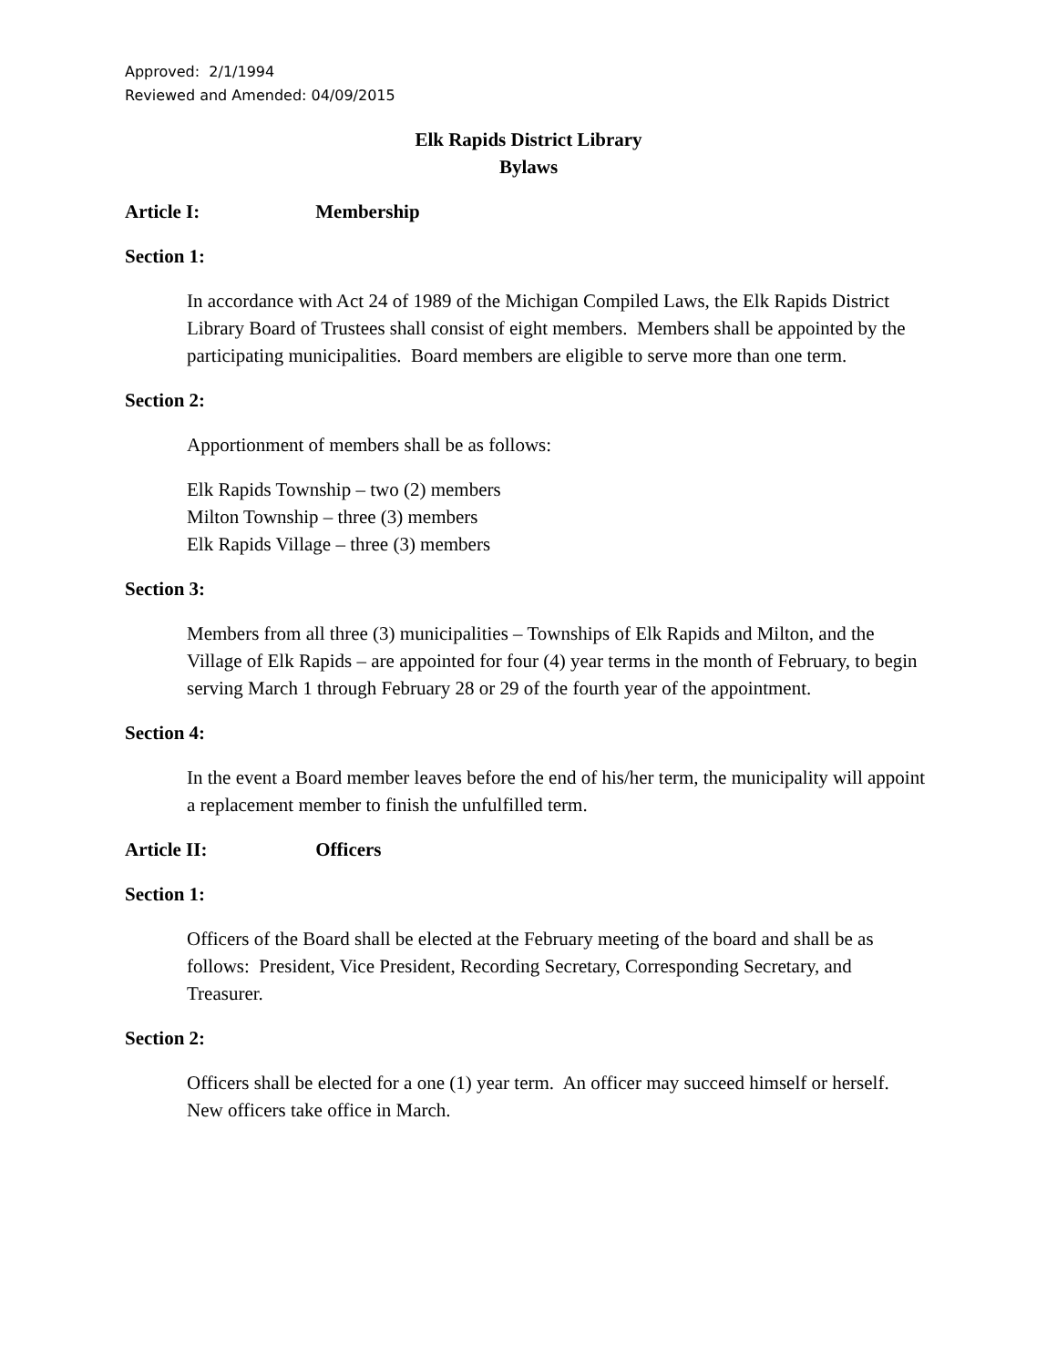Approved: 2/1/1994
Reviewed and Amended: 04/09/2015
Elk Rapids District Library
Bylaws
Article I: Membership
Section 1:
In accordance with Act 24 of 1989 of the Michigan Compiled Laws, the Elk Rapids District Library Board of Trustees shall consist of eight members. Members shall be appointed by the participating municipalities. Board members are eligible to serve more than one term.
Section 2:
Apportionment of members shall be as follows:
Elk Rapids Township – two (2) members
Milton Township – three (3) members
Elk Rapids Village – three (3) members
Section 3:
Members from all three (3) municipalities – Townships of Elk Rapids and Milton, and the Village of Elk Rapids – are appointed for four (4) year terms in the month of February, to begin serving March 1 through February 28 or 29 of the fourth year of the appointment.
Section 4:
In the event a Board member leaves before the end of his/her term, the municipality will appoint a replacement member to finish the unfulfilled term.
Article II: Officers
Section 1:
Officers of the Board shall be elected at the February meeting of the board and shall be as follows: President, Vice President, Recording Secretary, Corresponding Secretary, and Treasurer.
Section 2:
Officers shall be elected for a one (1) year term. An officer may succeed himself or herself. New officers take office in March.